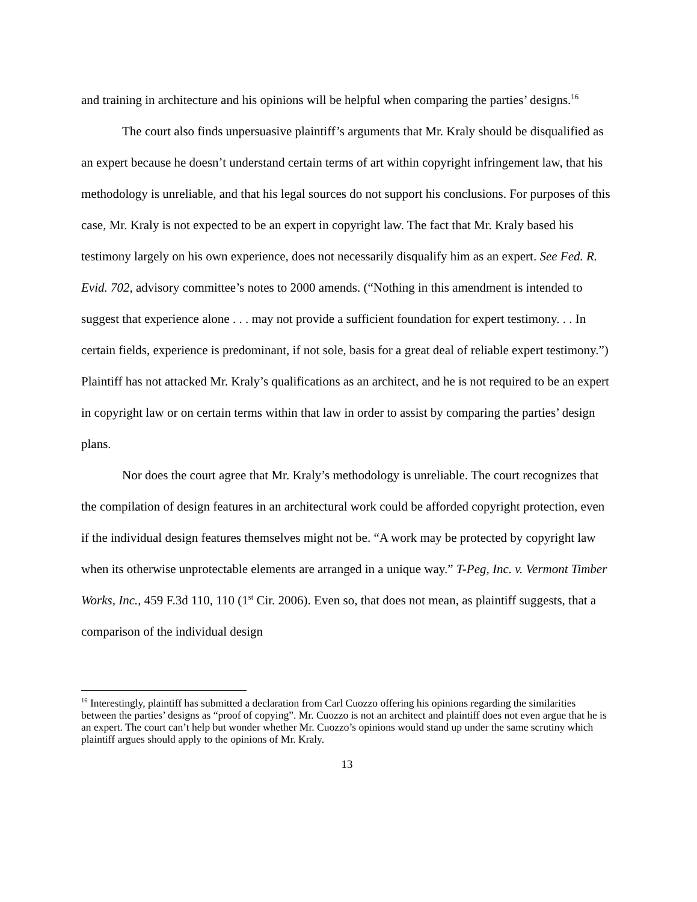and training in architecture and his opinions will be helpful when comparing the parties’ designs.<sup>16</sup>
The court also finds unpersuasive plaintiff’s arguments that Mr. Kraly should be disqualified as an expert because he doesn’t understand certain terms of art within copyright infringement law, that his methodology is unreliable, and that his legal sources do not support his conclusions. For purposes of this case, Mr. Kraly is not expected to be an expert in copyright law. The fact that Mr. Kraly based his testimony largely on his own experience, does not necessarily disqualify him as an expert. See Fed. R. Evid. 702, advisory committee’s notes to 2000 amends. (“Nothing in this amendment is intended to suggest that experience alone . . . may not provide a sufficient foundation for expert testimony. . . In certain fields, experience is predominant, if not sole, basis for a great deal of reliable expert testimony.”) Plaintiff has not attacked Mr. Kraly’s qualifications as an architect, and he is not required to be an expert in copyright law or on certain terms within that law in order to assist by comparing the parties’ design plans.
Nor does the court agree that Mr. Kraly’s methodology is unreliable. The court recognizes that the compilation of design features in an architectural work could be afforded copyright protection, even if the individual design features themselves might not be. “A work may be protected by copyright law when its otherwise unprotectable elements are arranged in a unique way.” T-Peg, Inc. v. Vermont Timber Works, Inc., 459 F.3d 110, 110 (1<sup>st</sup> Cir. 2006). Even so, that does not mean, as plaintiff suggests, that a comparison of the individual design
<sup>16</sup> Interestingly, plaintiff has submitted a declaration from Carl Cuozzo offering his opinions regarding the similarities between the parties’ designs as “proof of copying”. Mr. Cuozzo is not an architect and plaintiff does not even argue that he is an expert. The court can’t help but wonder whether Mr. Cuozzo’s opinions would stand up under the same scrutiny which plaintiff argues should apply to the opinions of Mr. Kraly.
13